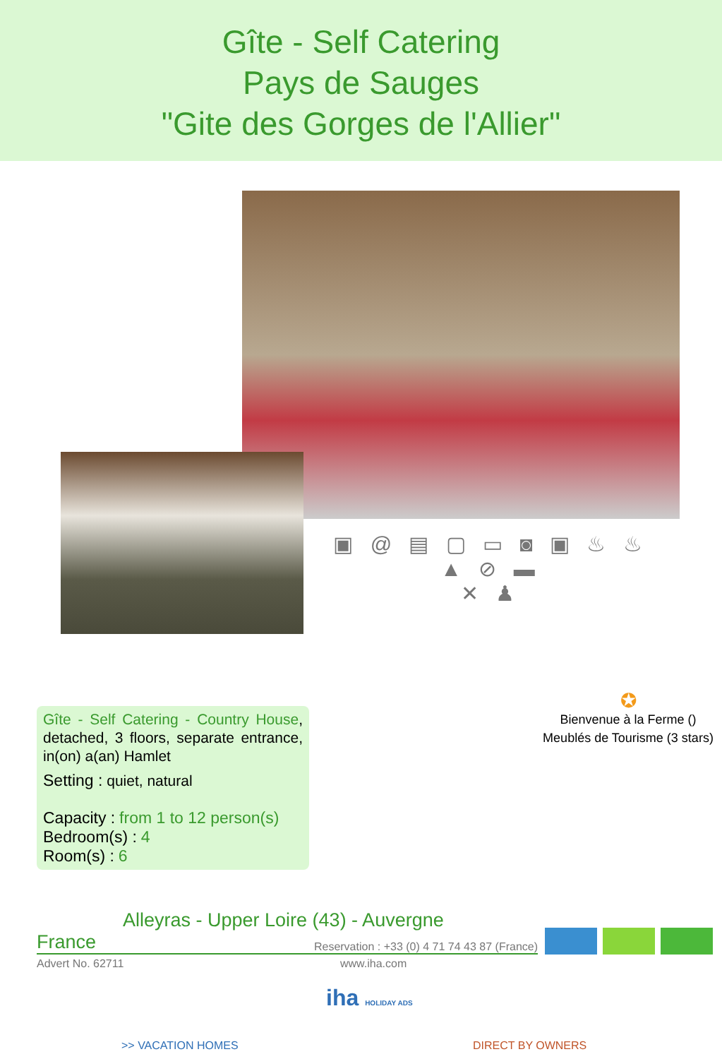Gîte - Self Catering
Pays de Sauges
"Gite des Gorges de l'Allier"
▣ @ ▤ ▢ ▭ ◙ ▣ ♨ ♨ ▲ ⊘ ▬
✕ ♟
Gîte - Self Catering - Country House, detached, 3 floors, separate entrance, in(on) a(an) Hamlet
Setting : quiet, natural
Capacity : from 1 to 12 person(s)
Bedroom(s) : 4
Room(s) : 6
✪
Bienvenue à la Ferme ()
Meublés de Tourisme (3 stars)
Alleyras - Upper Loire (43) - Auvergne
France Reservation : +33 (0) 4 71 74 43 87 (France)
Advert No. 62711 www.iha.com
iha HOLIDAY ADS
>> VACATION HOMES DIRECT BY OWNERS